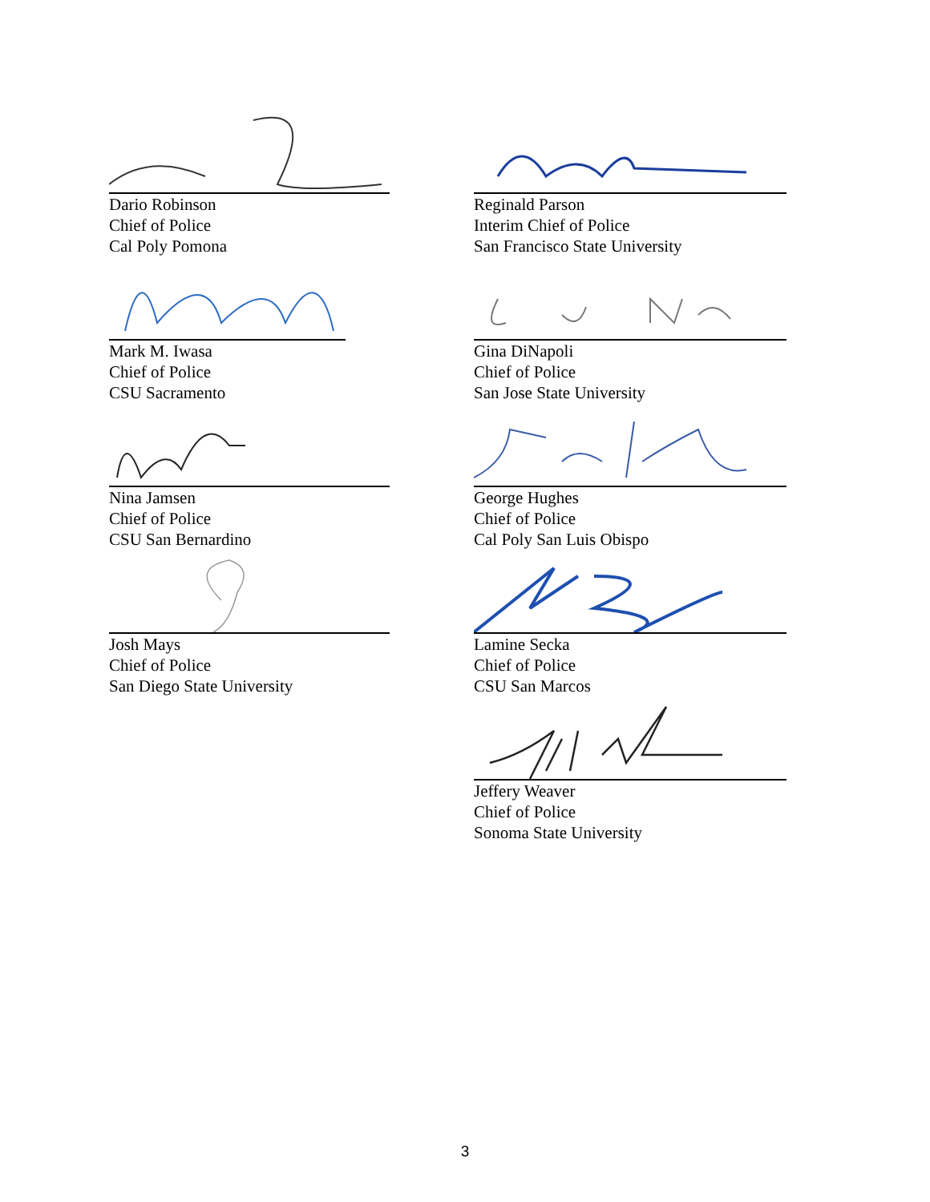Dario Robinson
Chief of Police
Cal Poly Pomona
Reginald Parson
Interim Chief of Police
San Francisco State University
Mark M. Iwasa
Chief of Police
CSU Sacramento
Gina DiNapoli
Chief of Police
San Jose State University
Nina Jamsen
Chief of Police
CSU San Bernardino
George Hughes
Chief of Police
Cal Poly San Luis Obispo
Josh Mays
Chief of Police
San Diego State University
Lamine Secka
Chief of Police
CSU San Marcos
Jeffery Weaver
Chief of Police
Sonoma State University
3